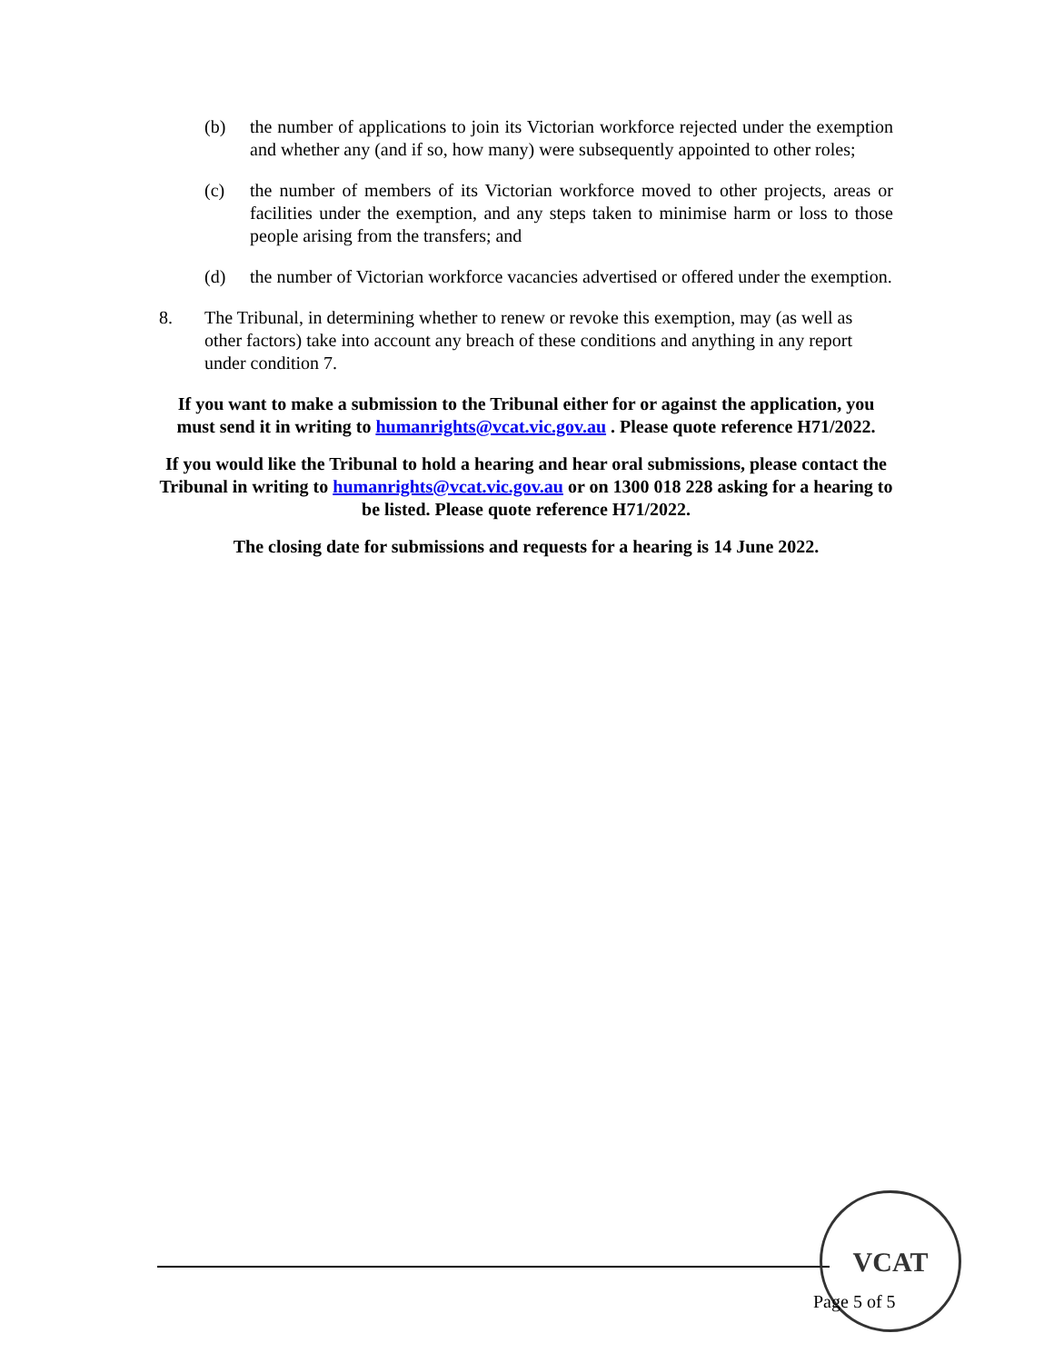(b) the number of applications to join its Victorian workforce rejected under the exemption and whether any (and if so, how many) were subsequently appointed to other roles;
(c) the number of members of its Victorian workforce moved to other projects, areas or facilities under the exemption, and any steps taken to minimise harm or loss to those people arising from the transfers; and
(d) the number of Victorian workforce vacancies advertised or offered under the exemption.
8. The Tribunal, in determining whether to renew or revoke this exemption, may (as well as other factors) take into account any breach of these conditions and anything in any report under condition 7.
If you want to make a submission to the Tribunal either for or against the application, you must send it in writing to humanrights@vcat.vic.gov.au . Please quote reference H71/2022.
If you would like the Tribunal to hold a hearing and hear oral submissions, please contact the Tribunal in writing to humanrights@vcat.vic.gov.au or on 1300 018 228 asking for a hearing to be listed. Please quote reference H71/2022.
The closing date for submissions and requests for a hearing is 14 June 2022.
VCAT
Page 5 of 5